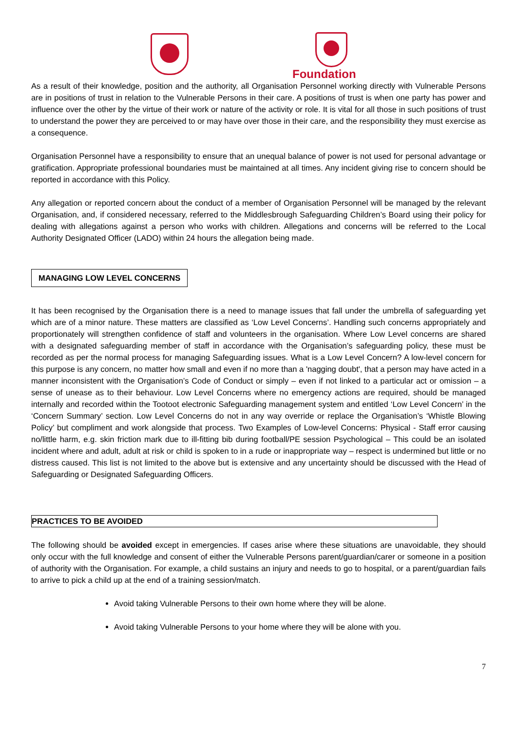Foundation
As a result of their knowledge, position and the authority, all Organisation Personnel working directly with Vulnerable Persons are in positions of trust in relation to the Vulnerable Persons in their care. A positions of trust is when one party has power and influence over the other by the virtue of their work or nature of the activity or role. It is vital for all those in such positions of trust to understand the power they are perceived to or may have over those in their care, and the responsibility they must exercise as a consequence.
Organisation Personnel have a responsibility to ensure that an unequal balance of power is not used for personal advantage or gratification. Appropriate professional boundaries must be maintained at all times. Any incident giving rise to concern should be reported in accordance with this Policy.
Any allegation or reported concern about the conduct of a member of Organisation Personnel will be managed by the relevant Organisation, and, if considered necessary, referred to the Middlesbrough Safeguarding Children’s Board using their policy for dealing with allegations against a person who works with children. Allegations and concerns will be referred to the Local Authority Designated Officer (LADO) within 24 hours the allegation being made.
MANAGING LOW LEVEL CONCERNS
It has been recognised by the Organisation there is a need to manage issues that fall under the umbrella of safeguarding yet which are of a minor nature. These matters are classified as ‘Low Level Concerns’. Handling such concerns appropriately and proportionately will strengthen confidence of staff and volunteers in the organisation. Where Low Level concerns are shared with a designated safeguarding member of staff in accordance with the Organisation’s safeguarding policy, these must be recorded as per the normal process for managing Safeguarding issues. What is a Low Level Concern? A low-level concern for this purpose is any concern, no matter how small and even if no more than a 'nagging doubt', that a person may have acted in a manner inconsistent with the Organisation’s Code of Conduct or simply – even if not linked to a particular act or omission – a sense of unease as to their behaviour. Low Level Concerns where no emergency actions are required, should be managed internally and recorded within the Tootoot electronic Safeguarding management system and entitled ‘Low Level Concern’ in the ‘Concern Summary’ section. Low Level Concerns do not in any way override or replace the Organisation’s ‘Whistle Blowing Policy’ but compliment and work alongside that process. Two Examples of Low-level Concerns: Physical - Staff error causing no/little harm, e.g. skin friction mark due to ill-fitting bib during football/PE session Psychological – This could be an isolated incident where and adult, adult at risk or child is spoken to in a rude or inappropriate way – respect is undermined but little or no distress caused. This list is not limited to the above but is extensive and any uncertainty should be discussed with the Head of Safeguarding or Designated Safeguarding Officers.
PRACTICES TO BE AVOIDED
The following should be avoided except in emergencies. If cases arise where these situations are unavoidable, they should only occur with the full knowledge and consent of either the Vulnerable Persons parent/guardian/carer or someone in a position of authority with the Organisation. For example, a child sustains an injury and needs to go to hospital, or a parent/guardian fails to arrive to pick a child up at the end of a training session/match.
Avoid taking Vulnerable Persons to their own home where they will be alone.
Avoid taking Vulnerable Persons to your home where they will be alone with you.
7